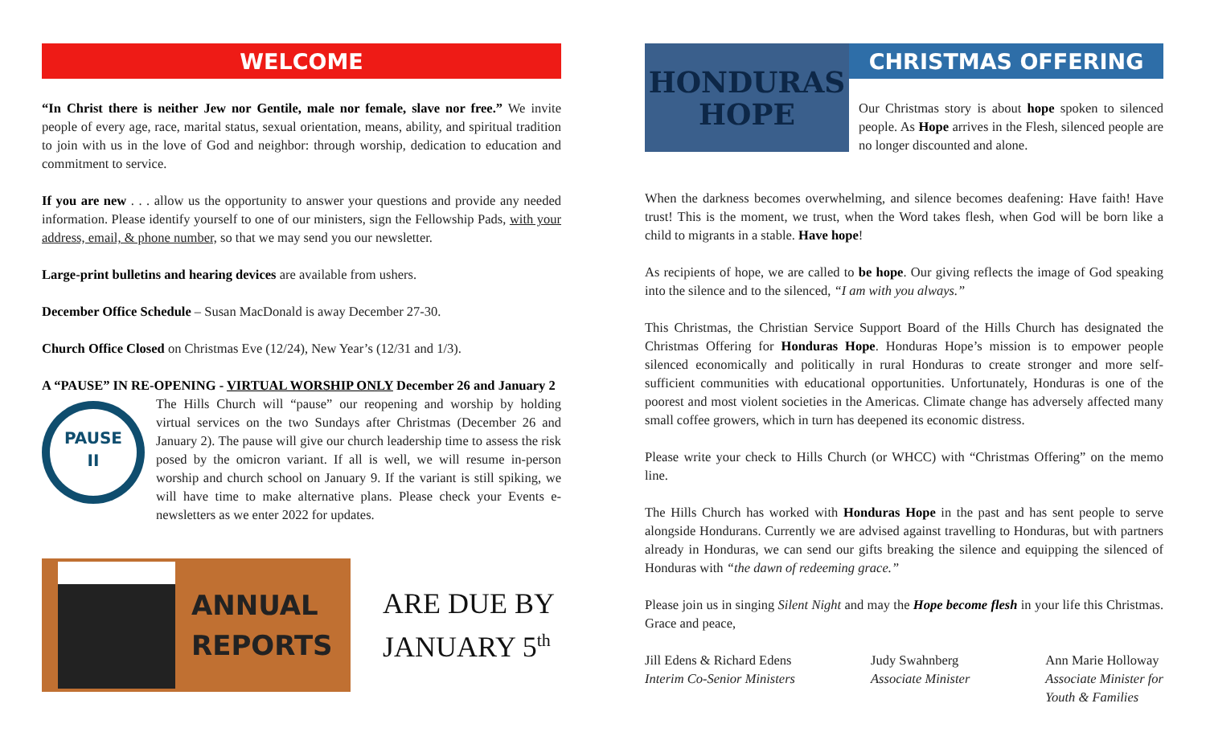WELCOME
“In Christ there is neither Jew nor Gentile, male nor female, slave nor free.” We invite people of every age, race, marital status, sexual orientation, means, ability, and spiritual tradition to join with us in the love of God and neighbor: through worship, dedication to education and commitment to service.
If you are new . . . allow us the opportunity to answer your questions and provide any needed information. Please identify yourself to one of our ministers, sign the Fellowship Pads, with your address, email, & phone number, so that we may send you our newsletter.
Large-print bulletins and hearing devices are available from ushers.
December Office Schedule – Susan MacDonald is away December 27-30.
Church Office Closed on Christmas Eve (12/24), New Year’s (12/31 and 1/3).
A “PAUSE” IN RE-OPENING - VIRTUAL WORSHIP ONLY December 26 and January 2
PAUSE
II
The Hills Church will “pause” our reopening and worship by holding virtual services on the two Sundays after Christmas (December 26 and January 2). The pause will give our church leadership time to assess the risk posed by the omicron variant. If all is well, we will resume in-person worship and church school on January 9. If the variant is still spiking, we will have time to make alternative plans. Please check your Events e-newsletters as we enter 2022 for updates.
ANNUAL
REPORTS
ARE DUE BY
JANUARY 5<sup>th</sup>
HONDURAS
HOPE
CHRISTMAS OFFERING
Our Christmas story is about hope spoken to silenced people. As Hope arrives in the Flesh, silenced people are no longer discounted and alone.
When the darkness becomes overwhelming, and silence becomes deafening: Have faith! Have trust! This is the moment, we trust, when the Word takes flesh, when God will be born like a child to migrants in a stable. Have hope!
As recipients of hope, we are called to be hope. Our giving reflects the image of God speaking into the silence and to the silenced, “I am with you always.”
This Christmas, the Christian Service Support Board of the Hills Church has designated the Christmas Offering for Honduras Hope. Honduras Hope’s mission is to empower people silenced economically and politically in rural Honduras to create stronger and more self-sufficient communities with educational opportunities. Unfortunately, Honduras is one of the poorest and most violent societies in the Americas. Climate change has adversely affected many small coffee growers, which in turn has deepened its economic distress.
Please write your check to Hills Church (or WHCC) with “Christmas Offering” on the memo line.
The Hills Church has worked with Honduras Hope in the past and has sent people to serve alongside Hondurans. Currently we are advised against travelling to Honduras, but with partners already in Honduras, we can send our gifts breaking the silence and equipping the silenced of Honduras with “the dawn of redeeming grace.”
Please join us in singing Silent Night and may the Hope become flesh in your life this Christmas. Grace and peace,
Jill Edens & Richard Edens
Interim Co-Senior Ministers
Judy Swahnberg
Associate Minister
Ann Marie Holloway
Associate Minister for
Youth & Families